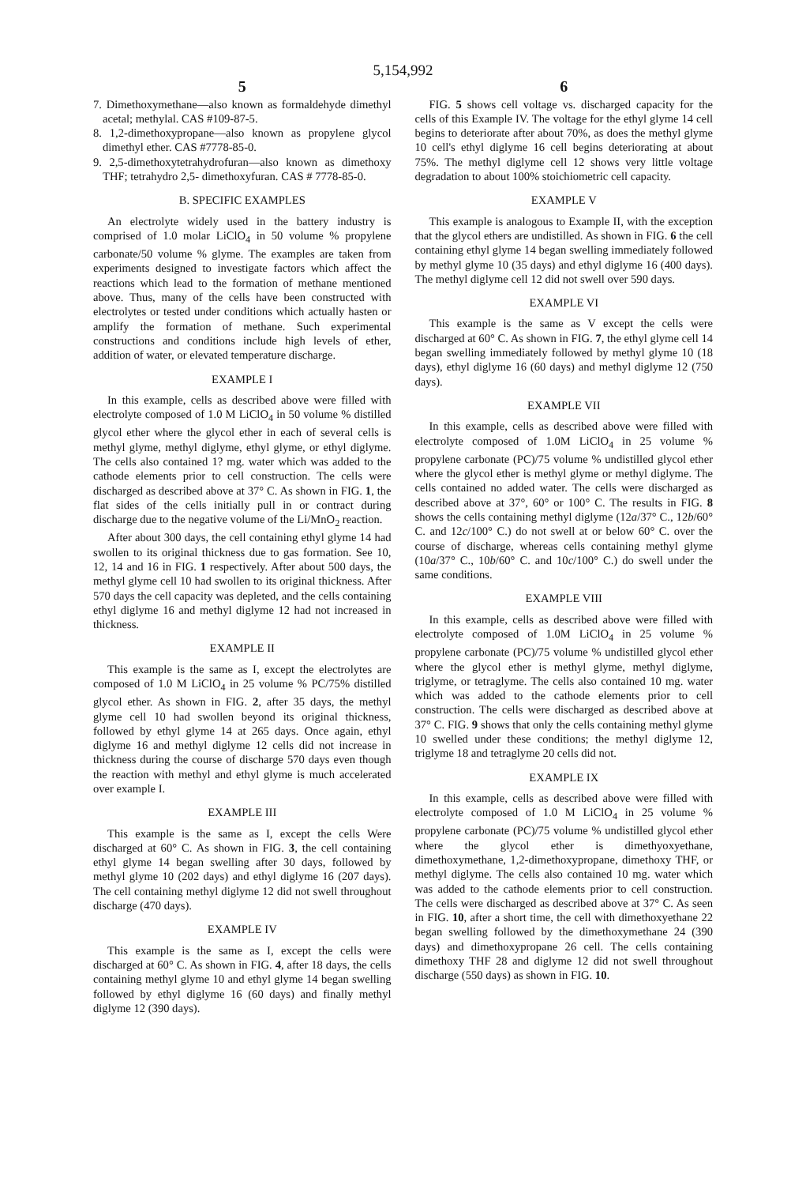5,154,992
5
7. Dimethoxymethane—also known as formaldehyde dimethyl acetal; methylal. CAS #109-87-5.
8. 1,2-dimethoxypropane—also known as propylene glycol dimethyl ether. CAS #7778-85-0.
9. 2,5-dimethoxytetrahydrofuran—also known as dimethoxy THF; tetrahydro 2,5- dimethoxyfuran. CAS # 7778-85-0.
B. SPECIFIC EXAMPLES
An electrolyte widely used in the battery industry is comprised of 1.0 molar LiClO<sub>4</sub> in 50 volume % propylene carbonate/50 volume % glyme. The examples are taken from experiments designed to investigate factors which affect the reactions which lead to the formation of methane mentioned above. Thus, many of the cells have been constructed with electrolytes or tested under conditions which actually hasten or amplify the formation of methane. Such experimental constructions and conditions include high levels of ether, addition of water, or elevated temperature discharge.
EXAMPLE I
In this example, cells as described above were filled with electrolyte composed of 1.0 M LiClO<sub>4</sub> in 50 volume % distilled glycol ether where the glycol ether in each of several cells is methyl glyme, methyl diglyme, ethyl glyme, or ethyl diglyme. The cells also contained 1? mg. water which was added to the cathode elements prior to cell construction. The cells were discharged as described above at 37° C. As shown in FIG. 1, the flat sides of the cells initially pull in or contract during discharge due to the negative volume of the Li/MnO<sub>2</sub> reaction.
After about 300 days, the cell containing ethyl glyme 14 had swollen to its original thickness due to gas formation. See 10, 12, 14 and 16 in FIG. 1 respectively. After about 500 days, the methyl glyme cell 10 had swollen to its original thickness. After 570 days the cell capacity was depleted, and the cells containing ethyl diglyme 16 and methyl diglyme 12 had not increased in thickness.
EXAMPLE II
This example is the same as I, except the electrolytes are composed of 1.0 M LiClO<sub>4</sub> in 25 volume % PC/75% distilled glycol ether. As shown in FIG. 2, after 35 days, the methyl glyme cell 10 had swollen beyond its original thickness, followed by ethyl glyme 14 at 265 days. Once again, ethyl diglyme 16 and methyl diglyme 12 cells did not increase in thickness during the course of discharge 570 days even though the reaction with methyl and ethyl glyme is much accelerated over example I.
EXAMPLE III
This example is the same as I, except the cells Were discharged at 60° C. As shown in FIG. 3, the cell containing ethyl glyme 14 began swelling after 30 days, followed by methyl glyme 10 (202 days) and ethyl diglyme 16 (207 days). The cell containing methyl diglyme 12 did not swell throughout discharge (470 days).
EXAMPLE IV
This example is the same as I, except the cells were discharged at 60° C. As shown in FIG. 4, after 18 days, the cells containing methyl glyme 10 and ethyl glyme 14 began swelling followed by ethyl diglyme 16 (60 days) and finally methyl diglyme 12 (390 days).
6
FIG. 5 shows cell voltage vs. discharged capacity for the cells of this Example IV. The voltage for the ethyl glyme 14 cell begins to deteriorate after about 70%, as does the methyl glyme 10 cell's ethyl diglyme 16 cell begins deteriorating at about 75%. The methyl diglyme cell 12 shows very little voltage degradation to about 100% stoichiometric cell capacity.
EXAMPLE V
This example is analogous to Example II, with the exception that the glycol ethers are undistilled. As shown in FIG. 6 the cell containing ethyl glyme 14 began swelling immediately followed by methyl glyme 10 (35 days) and ethyl diglyme 16 (400 days). The methyl diglyme cell 12 did not swell over 590 days.
EXAMPLE VI
This example is the same as V except the cells were discharged at 60° C. As shown in FIG. 7, the ethyl glyme cell 14 began swelling immediately followed by methyl glyme 10 (18 days), ethyl diglyme 16 (60 days) and methyl diglyme 12 (750 days).
EXAMPLE VII
In this example, cells as described above were filled with electrolyte composed of 1.0M LiClO<sub>4</sub> in 25 volume % propylene carbonate (PC)/75 volume % undistilled glycol ether where the glycol ether is methyl glyme or methyl diglyme. The cells contained no added water. The cells were discharged as described above at 37°, 60° or 100° C. The results in FIG. 8 shows the cells containing methyl diglyme (12a/37° C., 12b/60° C. and 12c/100° C.) do not swell at or below 60° C. over the course of discharge, whereas cells containing methyl glyme (10a/37° C., 10b/60° C. and 10c/100° C.) do swell under the same conditions.
EXAMPLE VIII
In this example, cells as described above were filled with electrolyte composed of 1.0M LiClO<sub>4</sub> in 25 volume % propylene carbonate (PC)/75 volume % undistilled glycol ether where the glycol ether is methyl glyme, methyl diglyme, triglyme, or tetraglyme. The cells also contained 10 mg. water which was added to the cathode elements prior to cell construction. The cells were discharged as described above at 37° C. FIG. 9 shows that only the cells containing methyl glyme 10 swelled under these conditions; the methyl diglyme 12, triglyme 18 and tetraglyme 20 cells did not.
EXAMPLE IX
In this example, cells as described above were filled with electrolyte composed of 1.0 M LiClO<sub>4</sub> in 25 volume % propylene carbonate (PC)/75 volume % undistilled glycol ether where the glycol ether is dimethyoxyethane, dimethoxymethane, 1,2-dimethoxypropane, dimethoxy THF, or methyl diglyme. The cells also contained 10 mg. water which was added to the cathode elements prior to cell construction. The cells were discharged as described above at 37° C. As seen in FIG. 10, after a short time, the cell with dimethoxyethane 22 began swelling followed by the dimethoxymethane 24 (390 days) and dimethoxypropane 26 cell. The cells containing dimethoxy THF 28 and diglyme 12 did not swell throughout discharge (550 days) as shown in FIG. 10.